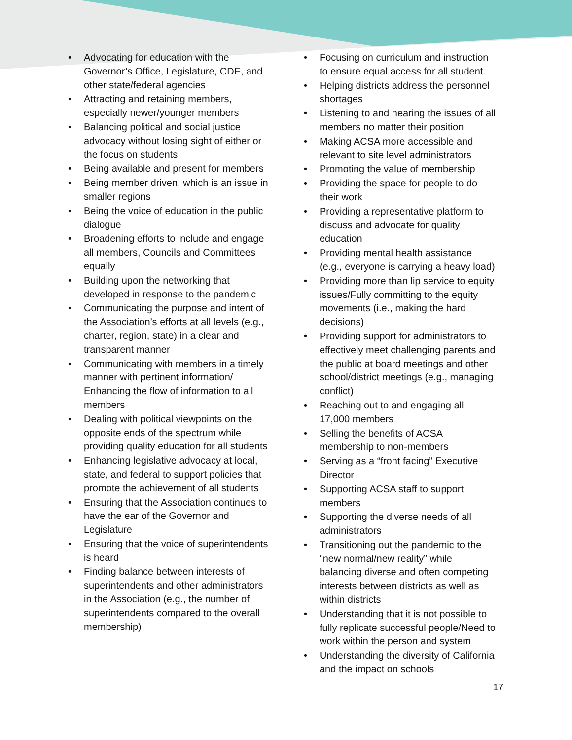• Advocating for education with the Governor’s Office, Legislature, CDE, and other state/federal agencies
• Attracting and retaining members, especially newer/younger members
• Balancing political and social justice advocacy without losing sight of either or the focus on students
• Being available and present for members
• Being member driven, which is an issue in smaller regions
• Being the voice of education in the public dialogue
• Broadening efforts to include and engage all members, Councils and Committees equally
• Building upon the networking that developed in response to the pandemic
• Communicating the purpose and intent of the Association’s efforts at all levels (e.g., charter, region, state) in a clear and transparent manner
• Communicating with members in a timely manner with pertinent information/ Enhancing the flow of information to all members
• Dealing with political viewpoints on the opposite ends of the spectrum while providing quality education for all students
• Enhancing legislative advocacy at local, state, and federal to support policies that promote the achievement of all students
• Ensuring that the Association continues to have the ear of the Governor and Legislature
• Ensuring that the voice of superintendents is heard
• Finding balance between interests of superintendents and other administrators in the Association (e.g., the number of superintendents compared to the overall membership)
• Focusing on curriculum and instruction to ensure equal access for all student
• Helping districts address the personnel shortages
• Listening to and hearing the issues of all members no matter their position
• Making ACSA more accessible and relevant to site level administrators
• Promoting the value of membership
• Providing the space for people to do their work
• Providing a representative platform to discuss and advocate for quality education
• Providing mental health assistance (e.g., everyone is carrying a heavy load)
• Providing more than lip service to equity issues/Fully committing to the equity movements (i.e., making the hard decisions)
• Providing support for administrators to effectively meet challenging parents and the public at board meetings and other school/district meetings (e.g., managing conflict)
• Reaching out to and engaging all 17,000 members
• Selling the benefits of ACSA membership to non-members
• Serving as a “front facing” Executive Director
• Supporting ACSA staff to support members
• Supporting the diverse needs of all administrators
• Transitioning out the pandemic to the “new normal/new reality” while balancing diverse and often competing interests between districts as well as within districts
• Understanding that it is not possible to fully replicate successful people/Need to work within the person and system
• Understanding the diversity of California and the impact on schools
17